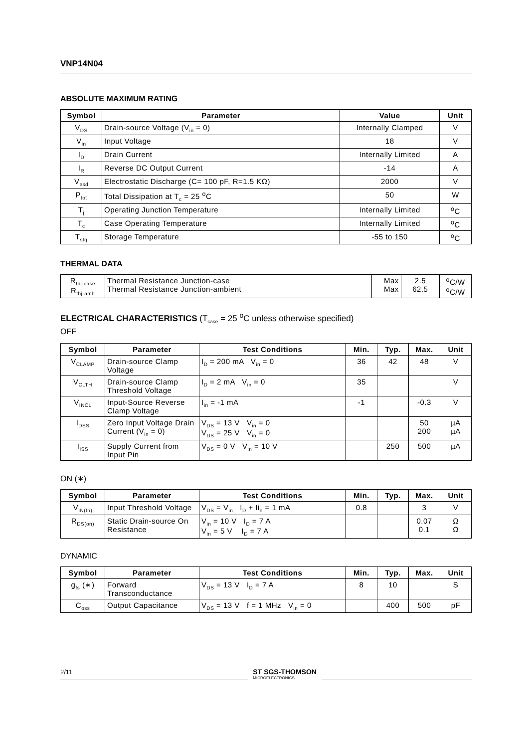VNP14N04
ABSOLUTE MAXIMUM RATING
| Symbol | Parameter | Value | Unit |
| --- | --- | --- | --- |
| V<sub>DS</sub> | Drain-source Voltage (V<sub>in</sub> = 0) | Internally Clamped | V |
| V<sub>in</sub> | Input Voltage | 18 | V |
| I<sub>D</sub> | Drain Current | Internally Limited | A |
| I<sub>R</sub> | Reverse DC Output Current | -14 | A |
| V<sub>esd</sub> | Electrostatic Discharge (C= 100 pF, R=1.5 KΩ) | 2000 | V |
| P<sub>tot</sub> | Total Dissipation at T<sub>c</sub> = 25 <sup>o</sup>C | 50 | W |
| T<sub>j</sub> | Operating Junction Temperature | Internally Limited | <sup>o</sup> C |
| T<sub>c</sub> | Case Operating Temperature | Internally Limited | <sup>o</sup> C |
| T<sub>stg</sub> | Storage Temperature | -55 to 150 | <sup>o</sup> C |
THERMAL DATA
| R<sub>thj-case</sub> R<sub>thj-amb</sub> | Thermal Resistance Junction-case Thermal Resistance Junction-ambient | Max Max | 2.5 62.5 | <sup>o</sup> C/W <sup>o</sup> C/W |
ELECTRICAL CHARACTERISTICS (T<sub>case</sub> = 25 <sup>o</sup>C unless otherwise specified)
OFF
| Symbol | Parameter | Test Conditions | Min. | Typ. | Max. | Unit |
| --- | --- | --- | --- | --- | --- | --- |
| V<sub>CLAMP</sub> | Drain-source Clamp Voltage | I<sub>D</sub> = 200 mA V<sub>in</sub> = 0 | 36 | 42 | 48 | V |
| V<sub>CLTH</sub> | Drain-source Clamp Threshold Voltage | I<sub>D</sub> = 2 mA V<sub>in</sub> = 0 | 35 | | | V |
| V<sub>INCL</sub> | Input-Source Reverse Clamp Voltage | I<sub>in</sub> = -1 mA | -1 | | -0.3 | V |
| I<sub>DSS</sub> | Zero Input Voltage Drain Current (V<sub>in</sub> = 0) | V<sub>DS</sub> = 13 V V<sub>in</sub> = 0 V<sub>DS</sub> = 25 V V<sub>in</sub> = 0 | | | 50 200 | µA µA |
| I<sub>ISS</sub> | Supply Current from Input Pin | V<sub>DS</sub> = 0 V V<sub>in</sub> = 10 V | | 250 | 500 | µA |
ON (∗)
| Symbol | Parameter | Test Conditions | Min. | Typ. | Max. | Unit |
| --- | --- | --- | --- | --- | --- | --- |
| V<sub>IN(th)</sub> | Input Threshold Voltage | V<sub>DS</sub> = V<sub>in</sub> I<sub>D</sub> + Ii<sub>n</sub> = 1 mA | 0.8 | | 3 | V |
| R<sub>DS(on)</sub> | Static Drain-source On Resistance | V<sub>in</sub> = 10 V I<sub>D</sub> = 7 A V<sub>in</sub> = 5 V I<sub>D</sub> = 7 A | | | 0.07 0.1 | Ω Ω |
DYNAMIC
| Symbol | Parameter | Test Conditions | Min. | Typ. | Max. | Unit |
| --- | --- | --- | --- | --- | --- | --- |
| g<sub>fs</sub> (∗) | Forward Transconductance | V<sub>DS</sub> = 13 V I<sub>D</sub> = 7 A | 8 | 10 | | S |
| C<sub>oss</sub> | Output Capacitance | V<sub>DS</sub> = 13 V f = 1 MHz V<sub>in</sub> = 0 | | 400 | 500 | pF |
2/11
ST SGS-THOMSON
MICROELECTRONICS